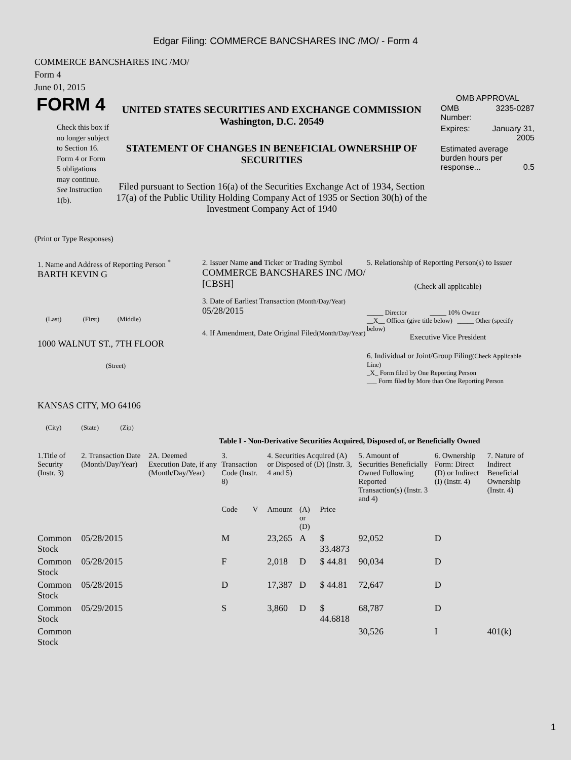Edgar Filing: COMMERCE BANCSHARES INC /MO/ - Form 4
COMMERCE BANCSHARES INC /MO/
Form 4
June 01, 2015
FORM 4
Check this box if no longer subject to Section 16. Form 4 or Form 5 obligations may continue. See Instruction 1(b).
UNITED STATES SECURITIES AND EXCHANGE COMMISSION
Washington, D.C. 20549
STATEMENT OF CHANGES IN BENEFICIAL OWNERSHIP OF SECURITIES
Filed pursuant to Section 16(a) of the Securities Exchange Act of 1934, Section 17(a) of the Public Utility Holding Company Act of 1935 or Section 30(h) of the Investment Company Act of 1940
OMB APPROVAL
| OMB Number: | 3235-0287 |
| Expires: | January 31, 2005 |
| Estimated average burden hours per response... 0.5 | |
(Print or Type Responses)
1. Name and Address of Reporting Person <sup>*</sup>
BARTH KEVIN G
(Last) (First) (Middle)
1000 WALNUT ST., 7TH FLOOR
(Street)
KANSAS CITY, MO 64106
(City) (State) (Zip)
2. Issuer Name and Ticker or Trading Symbol
COMMERCE BANCSHARES INC /MO/ [CBSH]
3. Date of Earliest Transaction (Month/Day/Year)
05/28/2015
4. If Amendment, Date Original Filed(Month/Day/Year)
5. Relationship of Reporting Person(s) to Issuer
(Check all applicable)
_____ Director _____ 10% Owner
__X__ Officer (give title below) _____ Other (specify below)
Executive Vice President
6. Individual or Joint/Group Filing(Check Applicable Line)
_X_ Form filed by One Reporting Person
___ Form filed by More than One Reporting Person
Table I - Non-Derivative Securities Acquired, Disposed of, or Beneficially Owned
| 1.Title of Security (Instr. 3) | 2. Transaction Date (Month/Day/Year) | 2A. Deemed Execution Date, if any (Month/Day/Year) | 3. Transaction Code (Instr. 8) | | 4. Securities Acquired (A) or Disposed of (D) (Instr. 3, 4 and 5) | | | 5. Amount of Securities Beneficially Owned Following Reported Transaction(s) (Instr. 3 and 4) | 6. Ownership Form: Direct (D) or Indirect (I) (Instr. 4) | 7. Nature of Indirect Beneficial Ownership (Instr. 4) |
| --- | --- | --- | --- | --- | --- | --- | --- | --- | --- | --- |
| | | | Code | V | Amount | (A) or (D) | Price | | | |
| Common Stock | 05/28/2015 | | M | | 23,265 | A | $ 33.4873 | 92,052 | D | |
| Common Stock | 05/28/2015 | | F | | 2,018 | D | $ 44.81 | 90,034 | D | |
| Common Stock | 05/28/2015 | | D | | 17,387 | D | $ 44.81 | 72,647 | D | |
| Common Stock | 05/29/2015 | | S | | 3,860 | D | $ 44.6818 | 68,787 | D | |
| Common Stock | | | | | | | | 30,526 | I | 401(k) |
1